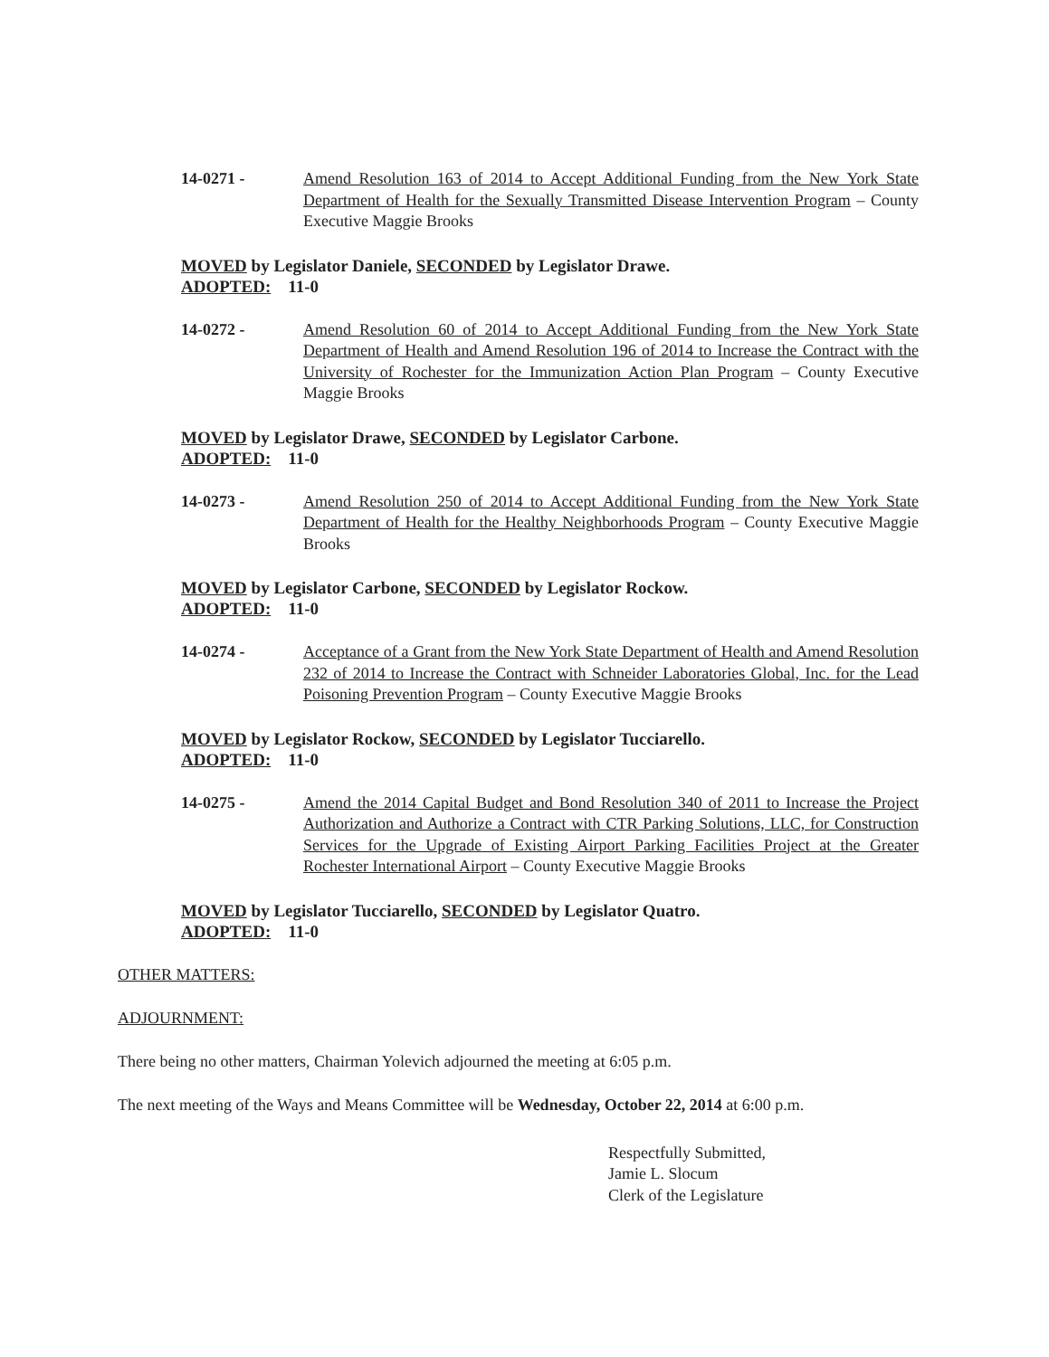14-0271 - Amend Resolution 163 of 2014 to Accept Additional Funding from the New York State Department of Health for the Sexually Transmitted Disease Intervention Program – County Executive Maggie Brooks
MOVED by Legislator Daniele, SECONDED by Legislator Drawe.
ADOPTED: 11-0
14-0272 - Amend Resolution 60 of 2014 to Accept Additional Funding from the New York State Department of Health and Amend Resolution 196 of 2014 to Increase the Contract with the University of Rochester for the Immunization Action Plan Program – County Executive Maggie Brooks
MOVED by Legislator Drawe, SECONDED by Legislator Carbone.
ADOPTED: 11-0
14-0273 - Amend Resolution 250 of 2014 to Accept Additional Funding from the New York State Department of Health for the Healthy Neighborhoods Program – County Executive Maggie Brooks
MOVED by Legislator Carbone, SECONDED by Legislator Rockow.
ADOPTED: 11-0
14-0274 - Acceptance of a Grant from the New York State Department of Health and Amend Resolution 232 of 2014 to Increase the Contract with Schneider Laboratories Global, Inc. for the Lead Poisoning Prevention Program – County Executive Maggie Brooks
MOVED by Legislator Rockow, SECONDED by Legislator Tucciarello.
ADOPTED: 11-0
14-0275 - Amend the 2014 Capital Budget and Bond Resolution 340 of 2011 to Increase the Project Authorization and Authorize a Contract with CTR Parking Solutions, LLC, for Construction Services for the Upgrade of Existing Airport Parking Facilities Project at the Greater Rochester International Airport – County Executive Maggie Brooks
MOVED by Legislator Tucciarello, SECONDED by Legislator Quatro.
ADOPTED: 11-0
OTHER MATTERS:
ADJOURNMENT:
There being no other matters, Chairman Yolevich adjourned the meeting at 6:05 p.m.
The next meeting of the Ways and Means Committee will be Wednesday, October 22, 2014 at 6:00 p.m.
Respectfully Submitted,
Jamie L. Slocum
Clerk of the Legislature